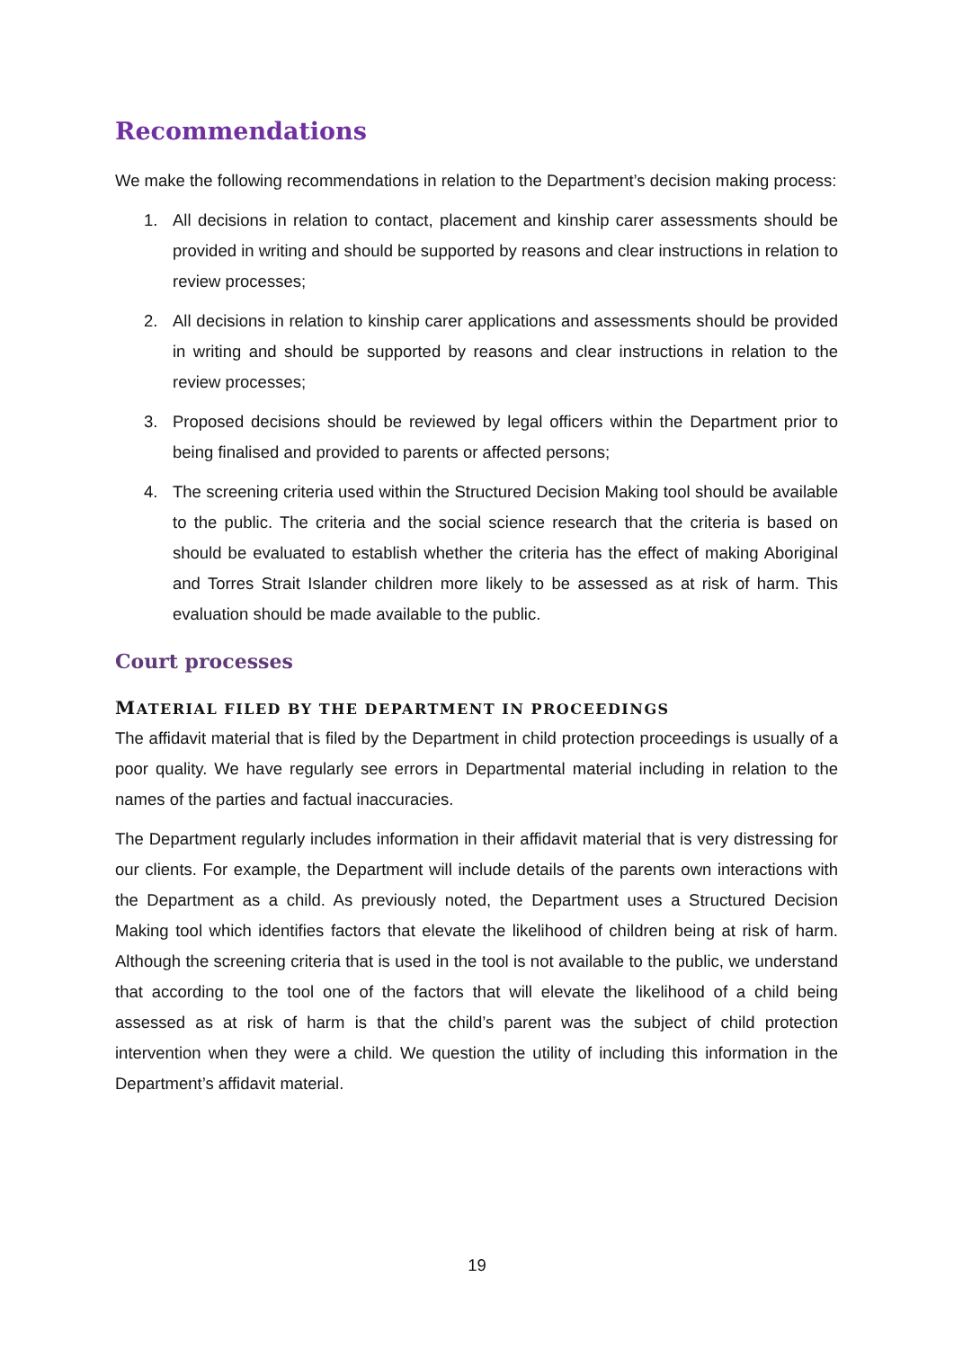Recommendations
We make the following recommendations in relation to the Department’s decision making process:
1. All decisions in relation to contact, placement and kinship carer assessments should be provided in writing and should be supported by reasons and clear instructions in relation to review processes;
2. All decisions in relation to kinship carer applications and assessments should be provided in writing and should be supported by reasons and clear instructions in relation to the review processes;
3. Proposed decisions should be reviewed by legal officers within the Department prior to being finalised and provided to parents or affected persons;
4. The screening criteria used within the Structured Decision Making tool should be available to the public. The criteria and the social science research that the criteria is based on should be evaluated to establish whether the criteria has the effect of making Aboriginal and Torres Strait Islander children more likely to be assessed as at risk of harm. This evaluation should be made available to the public.
Court processes
MATERIAL FILED BY THE DEPARTMENT IN PROCEEDINGS
The affidavit material that is filed by the Department in child protection proceedings is usually of a poor quality. We have regularly see errors in Departmental material including in relation to the names of the parties and factual inaccuracies.
The Department regularly includes information in their affidavit material that is very distressing for our clients. For example, the Department will include details of the parents own interactions with the Department as a child. As previously noted, the Department uses a Structured Decision Making tool which identifies factors that elevate the likelihood of children being at risk of harm. Although the screening criteria that is used in the tool is not available to the public, we understand that according to the tool one of the factors that will elevate the likelihood of a child being assessed as at risk of harm is that the child’s parent was the subject of child protection intervention when they were a child. We question the utility of including this information in the Department’s affidavit material.
19